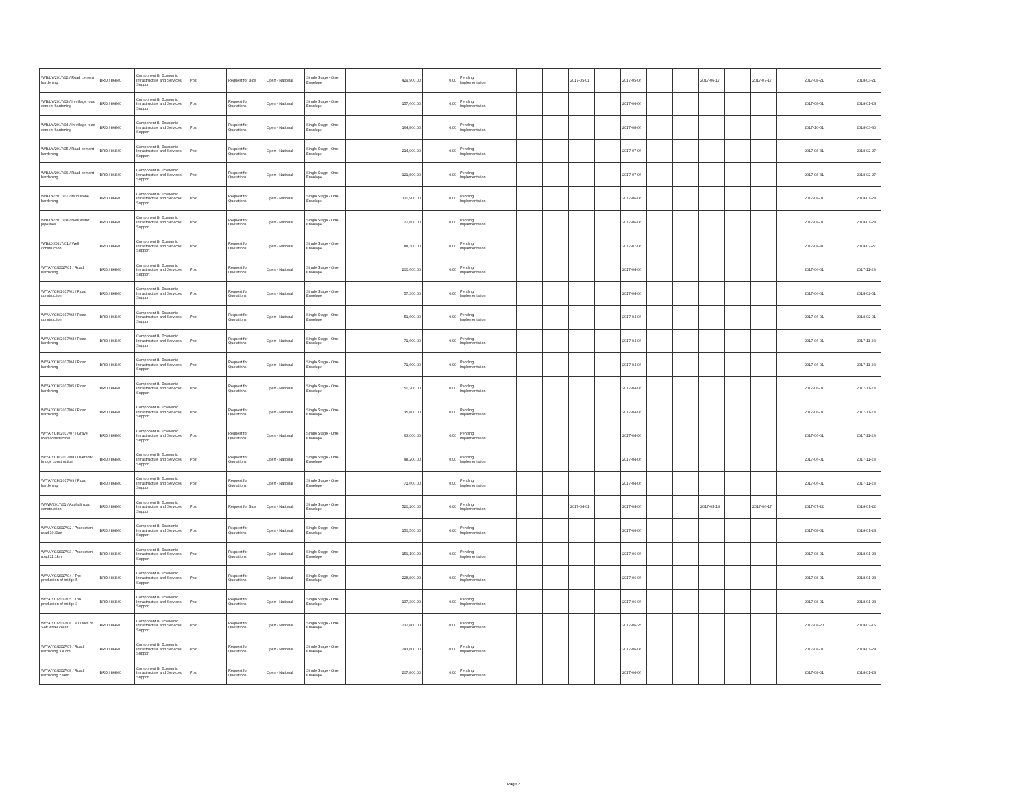| W/B/LY/2017/02 / Road cement hardening | IBRD / 86840 | Component B: Economic Infrastructure and Services Support | Post | Request for Bids | Open - National | Single Stage - One Envelope | | 429,900.00 | 0.00 | Pending Implementation | | | | 2017-05-01 | | 2017-05-06 | | | 2017-06-17 | | 2017-07-17 | | 2017-08-21 | | 2018-03-21 |
| W/B/LY/2017/03 / In-village road cement hardening | IBRD / 86840 | Component B: Economic Infrastructure and Services Support | Post | Request for Quotations | Open - National | Single Stage - One Envelope | | 157,600.00 | 0.00 | Pending Implementation | | | | | | 2017-06-06 | | | | | | | 2017-08-01 | | 2018-01-28 |
| W/B/LY/2017/04 / In-village road cement hardening | IBRD / 86840 | Component B: Economic Infrastructure and Services Support | Post | Request for Quotations | Open - National | Single Stage - One Envelope | | 164,800.00 | 0.00 | Pending Implementation | | | | | | 2017-08-06 | | | | | | | 2017-10-01 | | 2018-03-30 |
| W/B/LY/2017/05 / Road cement hardening | IBRD / 86840 | Component B: Economic Infrastructure and Services Support | Post | Request for Quotations | Open - National | Single Stage - One Envelope | | 214,900.00 | 0.00 | Pending Implementation | | | | | | 2017-07-06 | | | | | | | 2017-08-31 | | 2018-02-27 |
| W/B/LY/2017/06 / Road cement hardening | IBRD / 86840 | Component B: Economic Infrastructure and Services Support | Post | Request for Quotations | Open - National | Single Stage - One Envelope | | 121,800.00 | 0.00 | Pending Implementation | | | | | | 2017-07-06 | | | | | | | 2017-08-31 | | 2018-02-27 |
| W/B/LY/2017/07 / Mud stone hardening | IBRD / 86840 | Component B: Economic Infrastructure and Services Support | Post | Request for Quotations | Open - National | Single Stage - One Envelope | | 110,900.00 | 0.00 | Pending Implementation | | | | | | 2017-06-06 | | | | | | | 2017-08-01 | | 2018-01-28 |
| W/B/LY/2017/08 / New water pipelines | IBRD / 86840 | Component B: Economic Infrastructure and Services Support | Post | Request for Quotations | Open - National | Single Stage - One Envelope | | 27,600.00 | 0.00 | Pending Implementation | | | | | | 2017-06-06 | | | | | | | 2017-08-01 | | 2018-01-28 |
| W/B/LX/2017/01 / Well construction | IBRD / 86840 | Component B: Economic Infrastructure and Services Support | Post | Request for Quotations | Open - National | Single Stage - One Envelope | | 88,300.00 | 0.00 | Pending Implementation | | | | | | 2017-07-06 | | | | | | | 2017-08-31 | | 2018-02-27 |
| W/YA/YC/2017/01 / Road hardening | IBRD / 86840 | Component B: Economic Infrastructure and Services Support | Post | Request for Quotations | Open - National | Single Stage - One Envelope | | 200,600.00 | 0.00 | Pending Implementation | | | | | | 2017-04-06 | | | | | | | 2017-06-01 | | 2017-11-28 |
| W/YA/YCH/2017/01 / Road construction | IBRD / 86840 | Component B: Economic Infrastructure and Services Support | Post | Request for Quotations | Open - National | Single Stage - One Envelope | | 57,300.00 | 0.00 | Pending Implementation | | | | | | 2017-04-06 | | | | | | | 2017-06-01 | | 2018-02-01 |
| W/YA/YCH/2017/02 / Road construction | IBRD / 86840 | Component B: Economic Infrastructure and Services Support | Post | Request for Quotations | Open - National | Single Stage - One Envelope | | 51,600.00 | 0.00 | Pending Implementation | | | | | | 2017-04-06 | | | | | | | 2017-06-01 | | 2018-02-01 |
| W/YA/YCH/2017/03 / Road hardening | IBRD / 86840 | Component B: Economic Infrastructure and Services Support | Post | Request for Quotations | Open - National | Single Stage - One Envelope | | 71,600.00 | 0.00 | Pending Implementation | | | | | | 2017-04-06 | | | | | | | 2017-06-01 | | 2017-11-28 |
| W/YA/YCH/2017/04 / Road hardening | IBRD / 86840 | Component B: Economic Infrastructure and Services Support | Post | Request for Quotations | Open - National | Single Stage - One Envelope | | 71,600.00 | 0.00 | Pending Implementation | | | | | | 2017-04-06 | | | | | | | 2017-06-01 | | 2017-11-28 |
| W/YA/YCH/2017/05 / Road hardening | IBRD / 86840 | Component B: Economic Infrastructure and Services Support | Post | Request for Quotations | Open - National | Single Stage - One Envelope | | 50,200.00 | 0.00 | Pending Implementation | | | | | | 2017-04-06 | | | | | | | 2017-06-01 | | 2017-11-28 |
| W/YA/YCH/2017/06 / Road hardening | IBRD / 86840 | Component B: Economic Infrastructure and Services Support | Post | Request for Quotations | Open - National | Single Stage - One Envelope | | 35,800.00 | 0.00 | Pending Implementation | | | | | | 2017-04-06 | | | | | | | 2017-06-01 | | 2017-11-28 |
| W/YA/YCH/2017/07 / Gravel road construction | IBRD / 86840 | Component B: Economic Infrastructure and Services Support | Post | Request for Quotations | Open - National | Single Stage - One Envelope | | 63,000.00 | 0.00 | Pending Implementation | | | | | | 2017-04-06 | | | | | | | 2017-06-01 | | 2017-11-28 |
| W/YA/YCH/2017/08 / Overflow bridge construction | IBRD / 86840 | Component B: Economic Infrastructure and Services Support | Post | Request for Quotations | Open - National | Single Stage - One Envelope | | 48,200.00 | 0.00 | Pending Implementation | | | | | | 2017-04-06 | | | | | | | 2017-06-01 | | 2017-11-28 |
| W/YA/YCH/2017/09 / Road hardening | IBRD / 86840 | Component B: Economic Infrastructure and Services Support | Post | Request for Quotations | Open - National | Single Stage - One Envelope | | 71,600.00 | 0.00 | Pending Implementation | | | | | | 2017-04-06 | | | | | | | 2017-06-01 | | 2017-11-28 |
| W/WF/2017/01 / Asphalt road construction | IBRD / 86840 | Component B: Economic Infrastructure and Services Support | Post | Request for Bids | Open - National | Single Stage - One Envelope | | 520,200.00 | 0.00 | Pending Implementation | | | | 2017-04-01 | | 2017-04-06 | | | 2017-05-18 | | 2017-06-17 | | 2017-07-22 | | 2018-01-22 |
| W/YA/YC/2017/02 / Production road 10.5km | IBRD / 86840 | Component B: Economic Infrastructure and Services Support | Post | Request for Quotations | Open - National | Single Stage - One Envelope | | 150,500.00 | 0.00 | Pending Implementation | | | | | | 2017-06-06 | | | | | | | 2017-08-01 | | 2018-01-28 |
| W/YA/YC/2017/03 / Production road 11.1km | IBRD / 86840 | Component B: Economic Infrastructure and Services Support | Post | Request for Quotations | Open - National | Single Stage - One Envelope | | 159,100.00 | 0.00 | Pending Implementation | | | | | | 2017-06-06 | | | | | | | 2017-08-01 | | 2018-01-28 |
| W/YA/YC/2017/04 / The production of bridge 5 | IBRD / 86840 | Component B: Economic Infrastructure and Services Support | Post | Request for Quotations | Open - National | Single Stage - One Envelope | | 228,800.00 | 0.00 | Pending Implementation | | | | | | 2017-06-06 | | | | | | | 2017-08-01 | | 2018-01-28 |
| W/YA/YC/2017/05 / The production of bridge 3 | IBRD / 86840 | Component B: Economic Infrastructure and Services Support | Post | Request for Quotations | Open - National | Single Stage - One Envelope | | 137,300.00 | 0.00 | Pending Implementation | | | | | | 2017-06-06 | | | | | | | 2017-08-01 | | 2018-01-28 |
| W/YA/YC/2017/06 / 300 sets of Soft water cellar | IBRD / 86840 | Component B: Economic Infrastructure and Services Support | Post | Request for Quotations | Open - National | Single Stage - One Envelope | | 237,800.00 | 0.00 | Pending Implementation | | | | | | 2017-06-25 | | | | | | | 2017-08-20 | | 2018-02-16 |
| W/YA/YC/2017/07 / Road hardening 3.4 km | IBRD / 86840 | Component B: Economic Infrastructure and Services Support | Post | Request for Quotations | Open - National | Single Stage - One Envelope | | 243,600.00 | 0.00 | Pending Implementation | | | | | | 2017-06-06 | | | | | | | 2017-08-01 | | 2018-01-28 |
| W/YA/YC/2017/08 / Road hardening 2.9km | IBRD / 86840 | Component B: Economic Infrastructure and Services Support | Post | Request for Quotations | Open - National | Single Stage - One Envelope | | 207,800.00 | 0.00 | Pending Implementation | | | | | | 2017-06-06 | | | | | | | 2017-08-01 | | 2018-01-28 |
Page 2